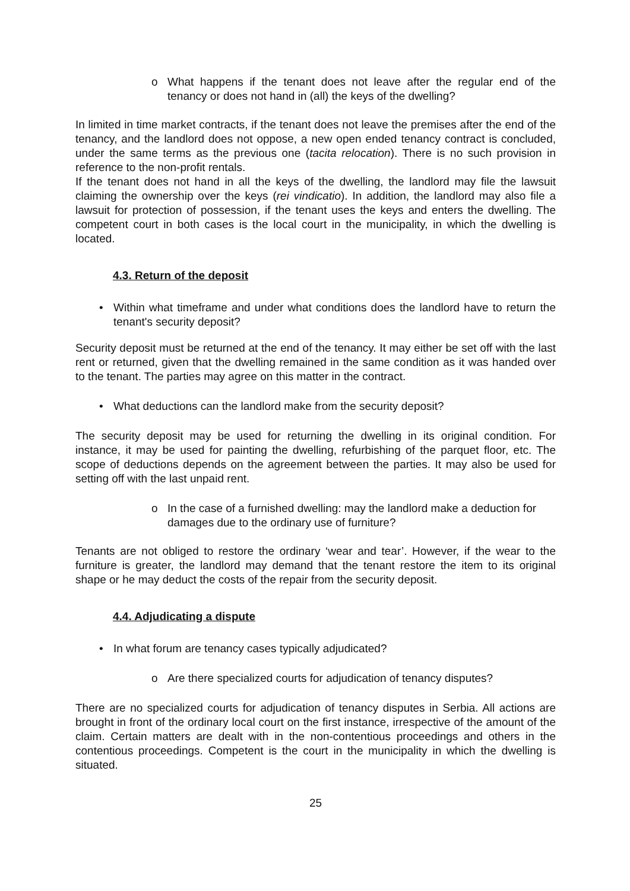o What happens if the tenant does not leave after the regular end of the tenancy or does not hand in (all) the keys of the dwelling?
In limited in time market contracts, if the tenant does not leave the premises after the end of the tenancy, and the landlord does not oppose, a new open ended tenancy contract is concluded, under the same terms as the previous one (tacita relocation). There is no such provision in reference to the non-profit rentals.
If the tenant does not hand in all the keys of the dwelling, the landlord may file the lawsuit claiming the ownership over the keys (rei vindicatio). In addition, the landlord may also file a lawsuit for protection of possession, if the tenant uses the keys and enters the dwelling. The competent court in both cases is the local court in the municipality, in which the dwelling is located.
4.3. Return of the deposit
• Within what timeframe and under what conditions does the landlord have to return the tenant's security deposit?
Security deposit must be returned at the end of the tenancy. It may either be set off with the last rent or returned, given that the dwelling remained in the same condition as it was handed over to the tenant. The parties may agree on this matter in the contract.
• What deductions can the landlord make from the security deposit?
The security deposit may be used for returning the dwelling in its original condition. For instance, it may be used for painting the dwelling, refurbishing of the parquet floor, etc. The scope of deductions depends on the agreement between the parties. It may also be used for setting off with the last unpaid rent.
o In the case of a furnished dwelling: may the landlord make a deduction for damages due to the ordinary use of furniture?
Tenants are not obliged to restore the ordinary ‘wear and tear’. However, if the wear to the furniture is greater, the landlord may demand that the tenant restore the item to its original shape or he may deduct the costs of the repair from the security deposit.
4.4. Adjudicating a dispute
• In what forum are tenancy cases typically adjudicated?
o Are there specialized courts for adjudication of tenancy disputes?
There are no specialized courts for adjudication of tenancy disputes in Serbia. All actions are brought in front of the ordinary local court on the first instance, irrespective of the amount of the claim. Certain matters are dealt with in the non-contentious proceedings and others in the contentious proceedings. Competent is the court in the municipality in which the dwelling is situated.
25